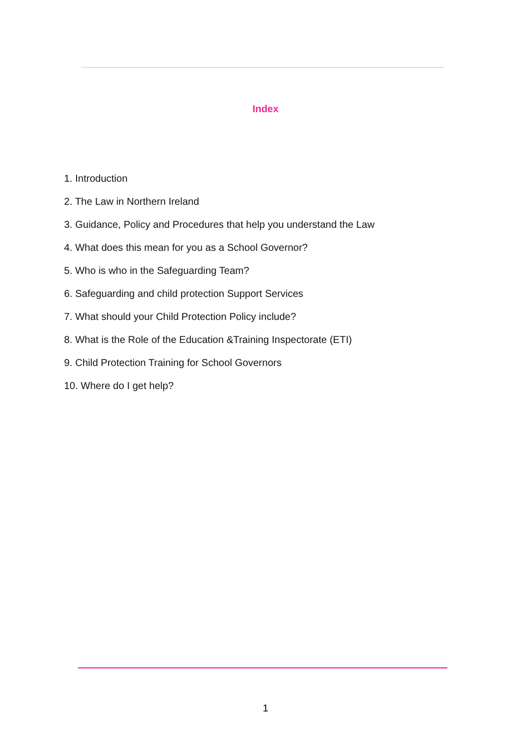Index
1. Introduction
2. The Law in Northern Ireland
3. Guidance, Policy and Procedures that help you understand the Law
4. What does this mean for you as a School Governor?
5. Who is who in the Safeguarding Team?
6. Safeguarding and child protection Support Services
7. What should your Child Protection Policy include?
8. What is the Role of the Education &Training Inspectorate (ETI)
9. Child Protection Training for School Governors
10. Where do I get help?
1